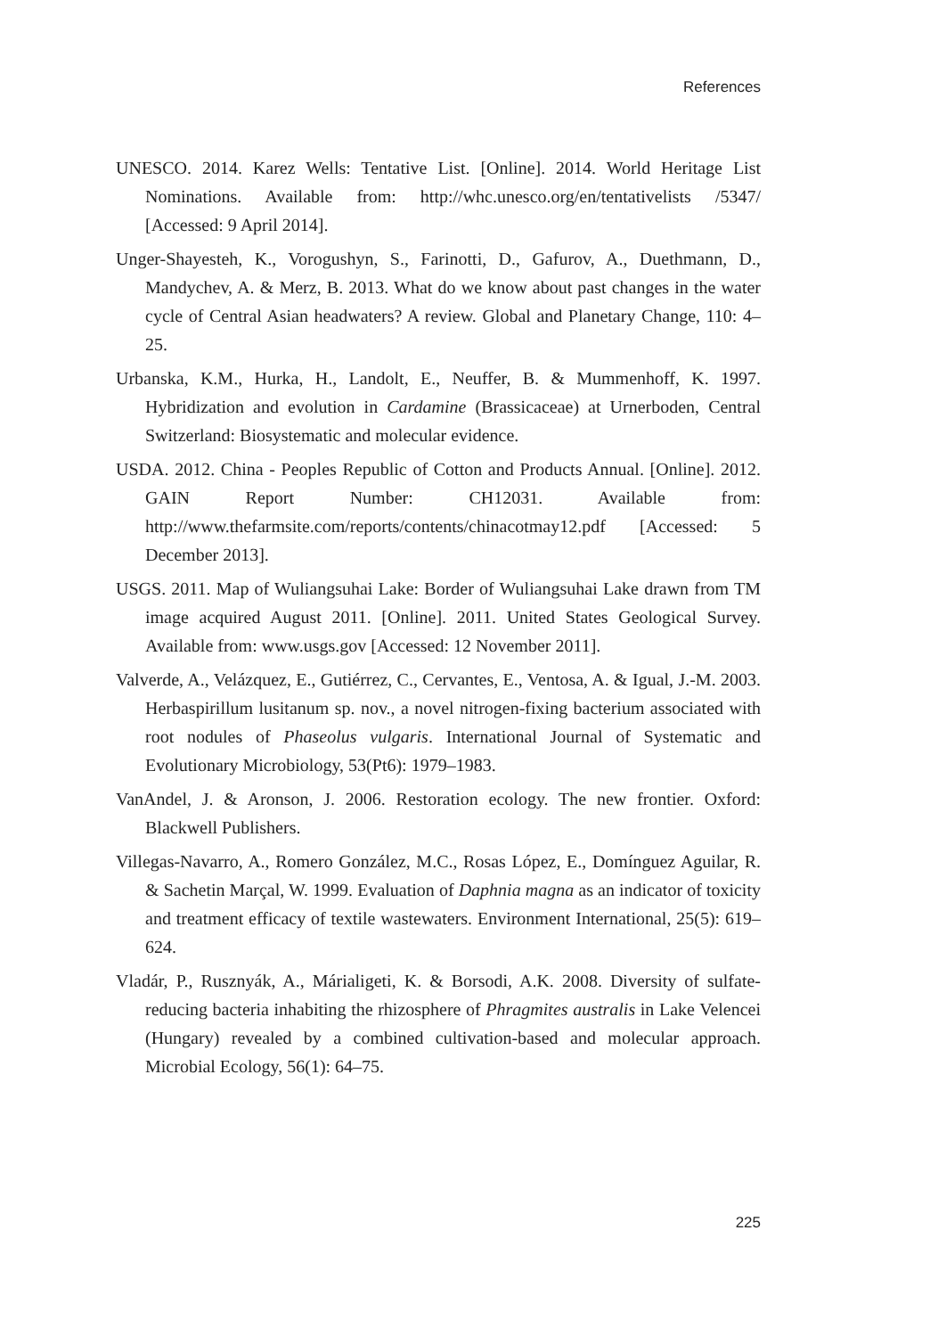References
UNESCO. 2014. Karez Wells: Tentative List. [Online]. 2014. World Heritage List Nominations. Available from: http://whc.unesco.org/en/tentativelists /5347/ [Accessed: 9 April 2014].
Unger-Shayesteh, K., Vorogushyn, S., Farinotti, D., Gafurov, A., Duethmann, D., Mandychev, A. & Merz, B. 2013. What do we know about past changes in the water cycle of Central Asian headwaters? A review. Global and Planetary Change, 110: 4–25.
Urbanska, K.M., Hurka, H., Landolt, E., Neuffer, B. & Mummenhoff, K. 1997. Hybridization and evolution in Cardamine (Brassicaceae) at Urnerboden, Central Switzerland: Biosystematic and molecular evidence.
USDA. 2012. China - Peoples Republic of Cotton and Products Annual. [Online]. 2012. GAIN Report Number: CH12031. Available from: http://www.thefarmsite.com/reports/contents/chinacotmay12.pdf [Accessed: 5 December 2013].
USGS. 2011. Map of Wuliangsuhai Lake: Border of Wuliangsuhai Lake drawn from TM image acquired August 2011. [Online]. 2011. United States Geological Survey. Available from: www.usgs.gov [Accessed: 12 November 2011].
Valverde, A., Velázquez, E., Gutiérrez, C., Cervantes, E., Ventosa, A. & Igual, J.-M. 2003. Herbaspirillum lusitanum sp. nov., a novel nitrogen-fixing bacterium associated with root nodules of Phaseolus vulgaris. International Journal of Systematic and Evolutionary Microbiology, 53(Pt6): 1979–1983.
VanAndel, J. & Aronson, J. 2006. Restoration ecology. The new frontier. Oxford: Blackwell Publishers.
Villegas-Navarro, A., Romero González, M.C., Rosas López, E., Domínguez Aguilar, R. & Sachetin Marçal, W. 1999. Evaluation of Daphnia magna as an indicator of toxicity and treatment efficacy of textile wastewaters. Environment International, 25(5): 619–624.
Vladár, P., Rusznyák, A., Márialigeti, K. & Borsodi, A.K. 2008. Diversity of sulfate-reducing bacteria inhabiting the rhizosphere of Phragmites australis in Lake Velencei (Hungary) revealed by a combined cultivation-based and molecular approach. Microbial Ecology, 56(1): 64–75.
225